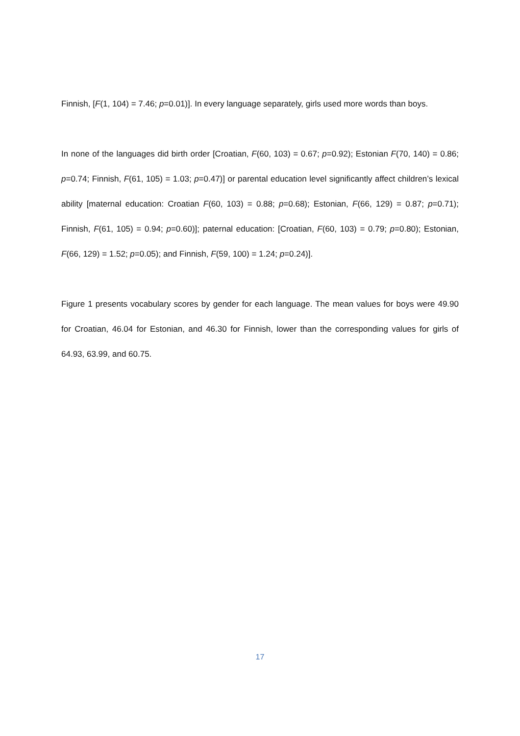Finnish, [F(1, 104) = 7.46; p=0.01)]. In every language separately, girls used more words than boys.
In none of the languages did birth order [Croatian, F(60, 103) = 0.67; p=0.92); Estonian F(70, 140) = 0.86; p=0.74; Finnish, F(61, 105) = 1.03; p=0.47)] or parental education level significantly affect children’s lexical ability [maternal education: Croatian F(60, 103) = 0.88; p=0.68); Estonian, F(66, 129) = 0.87; p=0.71); Finnish, F(61, 105) = 0.94; p=0.60)]; paternal education: [Croatian, F(60, 103) = 0.79; p=0.80); Estonian, F(66, 129) = 1.52; p=0.05); and Finnish, F(59, 100) = 1.24; p=0.24)].
Figure 1 presents vocabulary scores by gender for each language. The mean values for boys were 49.90 for Croatian, 46.04 for Estonian, and 46.30 for Finnish, lower than the corresponding values for girls of 64.93, 63.99, and 60.75.
17